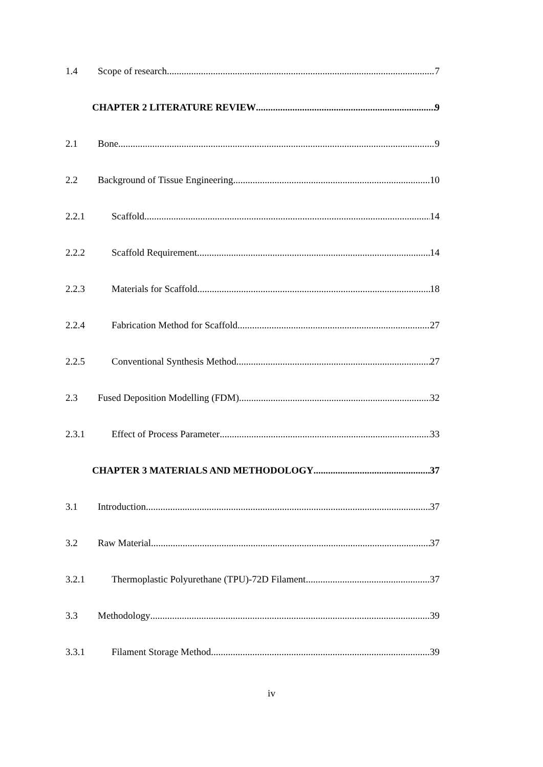1.4 Scope of research 7
CHAPTER 2 LITERATURE REVIEW 9
2.1 Bone 9
2.2 Background of Tissue Engineering 10
2.2.1 Scaffold 14
2.2.2 Scaffold Requirement 14
2.2.3 Materials for Scaffold 18
2.2.4 Fabrication Method for Scaffold 27
2.2.5 Conventional Synthesis Method 27
2.3 Fused Deposition Modelling (FDM) 32
2.3.1 Effect of Process Parameter 33
CHAPTER 3 MATERIALS AND METHODOLOGY 37
3.1 Introduction 37
3.2 Raw Material 37
3.2.1 Thermoplastic Polyurethane (TPU)-72D Filament 37
3.3 Methodology 39
3.3.1 Filament Storage Method 39
iv